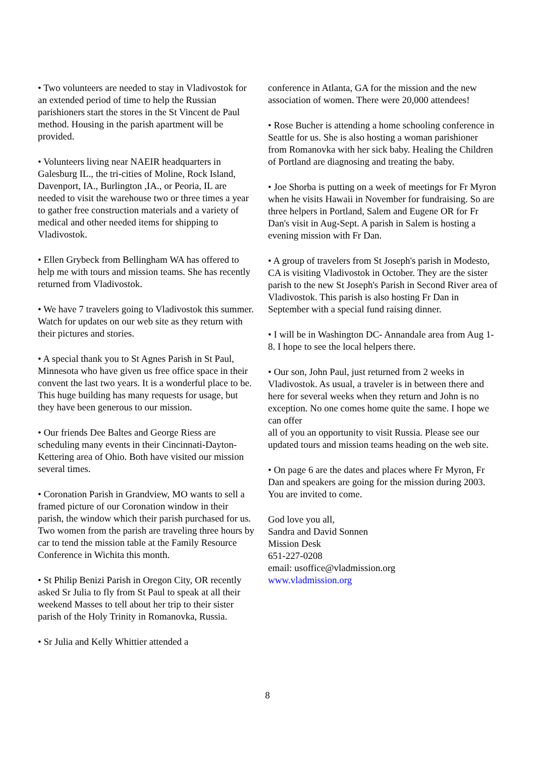• Two volunteers are needed to stay in Vladivostok for an extended period of time to help the Russian parishioners start the stores in the St Vincent de Paul method. Housing in the parish apartment will be provided.
• Volunteers living near NAEIR headquarters in Galesburg IL., the tri-cities of Moline, Rock Island, Davenport, IA., Burlington ,IA., or Peoria, IL are needed to visit the warehouse two or three times a year to gather free construction materials and a variety of medical and other needed items for shipping to Vladivostok.
• Ellen Grybeck from Bellingham WA has offered to help me with tours and mission teams. She has recently returned from Vladivostok.
• We have 7 travelers going to Vladivostok this summer. Watch for updates on our web site as they return with their pictures and stories.
• A special thank you to St Agnes Parish in St Paul, Minnesota who have given us free office space in their convent the last two years. It is a wonderful place to be. This huge building has many requests for usage, but they have been generous to our mission.
• Our friends Dee Baltes and George Riess are scheduling many events in their Cincinnati-Dayton-Kettering area of Ohio. Both have visited our mission several times.
• Coronation Parish in Grandview, MO wants to sell a framed picture of our Coronation window in their parish, the window which their parish purchased for us. Two women from the parish are traveling three hours by car to tend the mission table at the Family Resource Conference in Wichita this month.
• St Philip Benizi Parish in Oregon City, OR recently asked Sr Julia to fly from St Paul to speak at all their weekend Masses to tell about her trip to their sister parish of the Holy Trinity in Romanovka, Russia.
• Sr Julia and Kelly Whittier attended a
conference in Atlanta, GA for the mission and the new association of women. There were 20,000 attendees!
• Rose Bucher is attending a home schooling conference in Seattle for us. She is also hosting a woman parishioner from Romanovka with her sick baby. Healing the Children of Portland are diagnosing and treating the baby.
• Joe Shorba is putting on a week of meetings for Fr Myron when he visits Hawaii in November for fundraising. So are three helpers in Portland, Salem and Eugene OR for Fr Dan's visit in Aug-Sept. A parish in Salem is hosting a evening mission with Fr Dan.
• A group of travelers from St Joseph's parish in Modesto, CA is visiting Vladivostok in October. They are the sister parish to the new St Joseph's Parish in Second River area of Vladivostok. This parish is also hosting Fr Dan in September with a special fund raising dinner.
• I will be in Washington DC- Annandale area from Aug 1-8. I hope to see the local helpers there.
• Our son, John Paul, just returned from 2 weeks in Vladivostok. As usual, a traveler is in between there and here for several weeks when they return and John is no exception. No one comes home quite the same. I hope we can offer
all of you an opportunity to visit Russia. Please see our updated tours and mission teams heading on the web site.
• On page 6 are the dates and places where Fr Myron, Fr Dan and speakers are going for the mission during 2003. You are invited to come.
God love you all,
Sandra and David Sonnen
Mission Desk
651-227-0208
email: usoffice@vladmission.org
www.vladmission.org
8